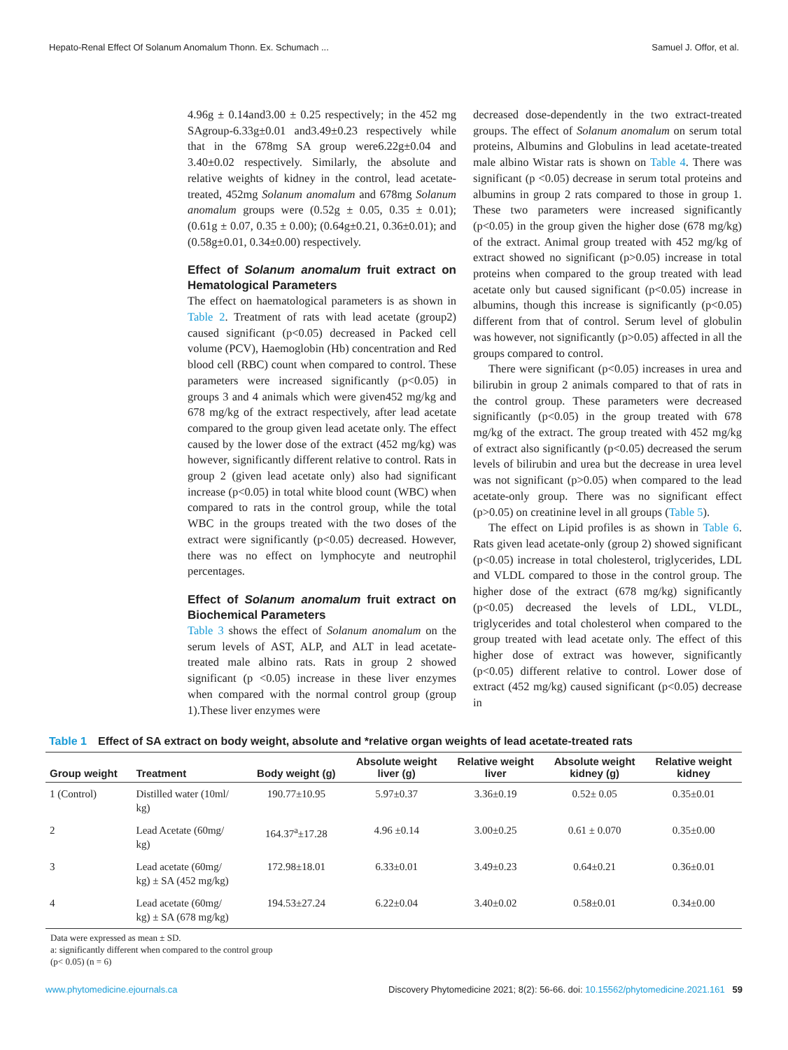Hepato-Renal Effect Of Solanum Anomalum Thonn. Ex. Schumach ... Samuel J. Offor, et al.
4.96g ± 0.14and3.00 ± 0.25 respectively; in the 452 mg SAgroup-6.33g±0.01 and3.49±0.23 respectively while that in the 678mg SA group were6.22g±0.04 and 3.40±0.02 respectively. Similarly, the absolute and relative weights of kidney in the control, lead acetate-treated, 452mg Solanum anomalum and 678mg Solanum anomalum groups were (0.52g ± 0.05, 0.35 ± 0.01); (0.61g ± 0.07, 0.35 ± 0.00); (0.64g±0.21, 0.36±0.01); and (0.58g±0.01, 0.34±0.00) respectively.
Effect of Solanum anomalum fruit extract on Hematological Parameters
The effect on haematological parameters is as shown in Table 2. Treatment of rats with lead acetate (group2) caused significant (p<0.05) decreased in Packed cell volume (PCV), Haemoglobin (Hb) concentration and Red blood cell (RBC) count when compared to control. These parameters were increased significantly (p<0.05) in groups 3 and 4 animals which were given452 mg/kg and 678 mg/kg of the extract respectively, after lead acetate compared to the group given lead acetate only. The effect caused by the lower dose of the extract (452 mg/kg) was however, significantly different relative to control. Rats in group 2 (given lead acetate only) also had significant increase (p<0.05) in total white blood count (WBC) when compared to rats in the control group, while the total WBC in the groups treated with the two doses of the extract were significantly (p<0.05) decreased. However, there was no effect on lymphocyte and neutrophil percentages.
Effect of Solanum anomalum fruit extract on Biochemical Parameters
Table 3 shows the effect of Solanum anomalum on the serum levels of AST, ALP, and ALT in lead acetate-treated male albino rats. Rats in group 2 showed significant (p <0.05) increase in these liver enzymes when compared with the normal control group (group 1).These liver enzymes were
decreased dose-dependently in the two extract-treated groups. The effect of Solanum anomalum on serum total proteins, Albumins and Globulins in lead acetate-treated male albino Wistar rats is shown on Table 4. There was significant (p <0.05) decrease in serum total proteins and albumins in group 2 rats compared to those in group 1. These two parameters were increased significantly (p<0.05) in the group given the higher dose (678 mg/kg) of the extract. Animal group treated with 452 mg/kg of extract showed no significant (p>0.05) increase in total proteins when compared to the group treated with lead acetate only but caused significant (p<0.05) increase in albumins, though this increase is significantly (p<0.05) different from that of control. Serum level of globulin was however, not significantly (p>0.05) affected in all the groups compared to control.
There were significant (p<0.05) increases in urea and bilirubin in group 2 animals compared to that of rats in the control group. These parameters were decreased significantly (p<0.05) in the group treated with 678 mg/kg of the extract. The group treated with 452 mg/kg of extract also significantly (p<0.05) decreased the serum levels of bilirubin and urea but the decrease in urea level was not significant (p>0.05) when compared to the lead acetate-only group. There was no significant effect (p>0.05) on creatinine level in all groups (Table 5).
The effect on Lipid profiles is as shown in Table 6. Rats given lead acetate-only (group 2) showed significant (p<0.05) increase in total cholesterol, triglycerides, LDL and VLDL compared to those in the control group. The higher dose of the extract (678 mg/kg) significantly (p<0.05) decreased the levels of LDL, VLDL, triglycerides and total cholesterol when compared to the group treated with lead acetate only. The effect of this higher dose of extract was however, significantly (p<0.05) different relative to control. Lower dose of extract (452 mg/kg) caused significant (p<0.05) decrease in
Table 1 Effect of SA extract on body weight, absolute and *relative organ weights of lead acetate-treated rats
| Group weight | Treatment | Body weight (g) | Absolute weight liver (g) | Relative weight liver | Absolute weight kidney (g) | Relative weight kidney |
| --- | --- | --- | --- | --- | --- | --- |
| 1 (Control) | Distilled water (10ml/ kg) | 190.77±10.95 | 5.97±0.37 | 3.36±0.19 | 0.52± 0.05 | 0.35±0.01 |
| 2 | Lead Acetate (60mg/ kg) | 164.37<sup>a</sup>±17.28 | 4.96 ±0.14 | 3.00±0.25 | 0.61 ± 0.070 | 0.35±0.00 |
| 3 | Lead acetate (60mg/ kg) ± SA (452 mg/kg) | 172.98±18.01 | 6.33±0.01 | 3.49±0.23 | 0.64±0.21 | 0.36±0.01 |
| 4 | Lead acetate (60mg/ kg) ± SA (678 mg/kg) | 194.53±27.24 | 6.22±0.04 | 3.40±0.02 | 0.58±0.01 | 0.34±0.00 |
Data were expressed as mean ± SD.
a: significantly different when compared to the control group
(p< 0.05) (n = 6)
www.phytomedicine.ejournals.ca Discovery Phytomedicine 2021; 8(2): 56-66. doi: 10.15562/phytomedicine.2021.161 59